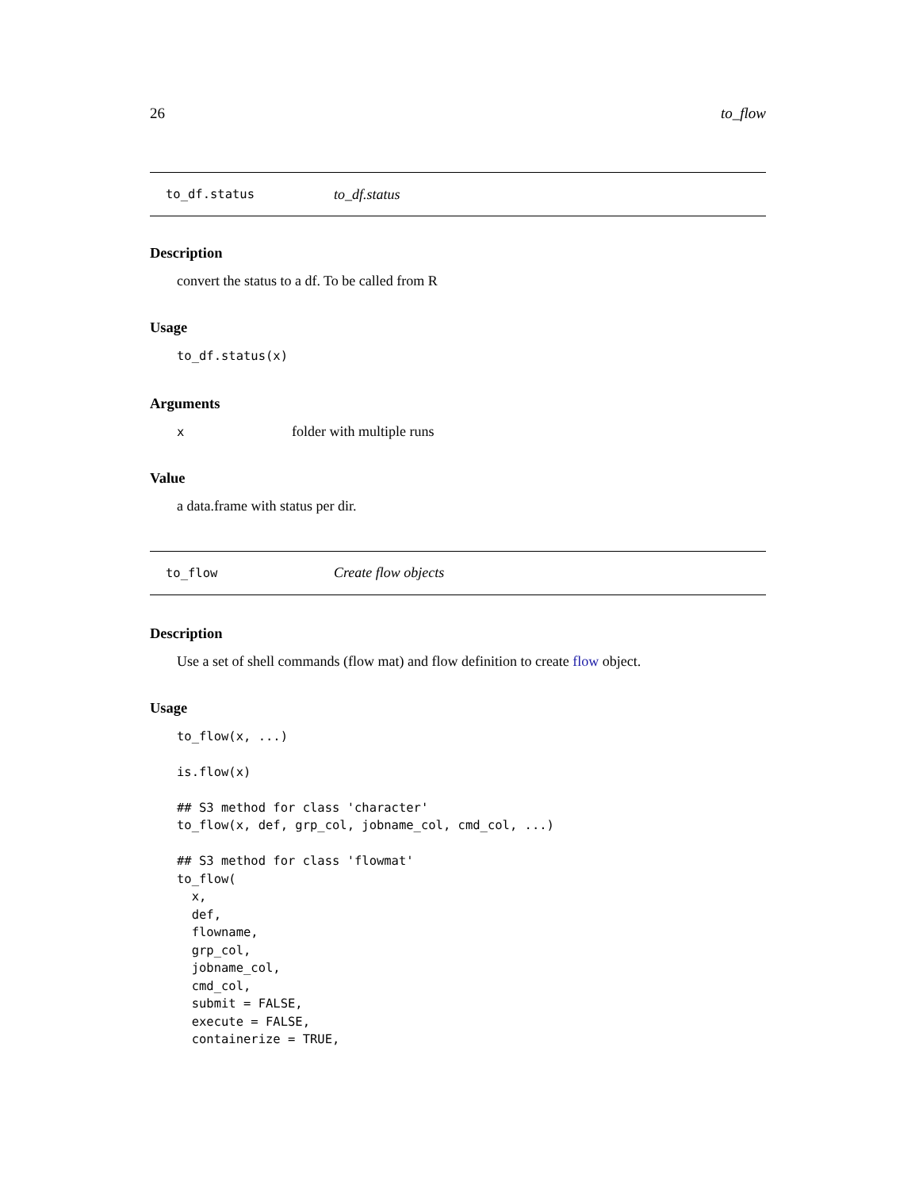26 to_flow
to_df.status to_df.status
Description
convert the status to a df. To be called from R
Usage
to_df.status(x)
Arguments
xfolder with multiple runs
Value
a data.frame with status per dir.
to_flow Create flow objects
Description
Use a set of shell commands (flow mat) and flow definition to create flow object.
Usage
to_flow(x, ...)

is.flow(x)

## S3 method for class 'character'
to_flow(x, def, grp_col, jobname_col, cmd_col, ...)

## S3 method for class 'flowmat'
to_flow(
  x,
  def,
  flowname,
  grp_col,
  jobname_col,
  cmd_col,
  submit = FALSE,
  execute = FALSE,
  containerize = TRUE,